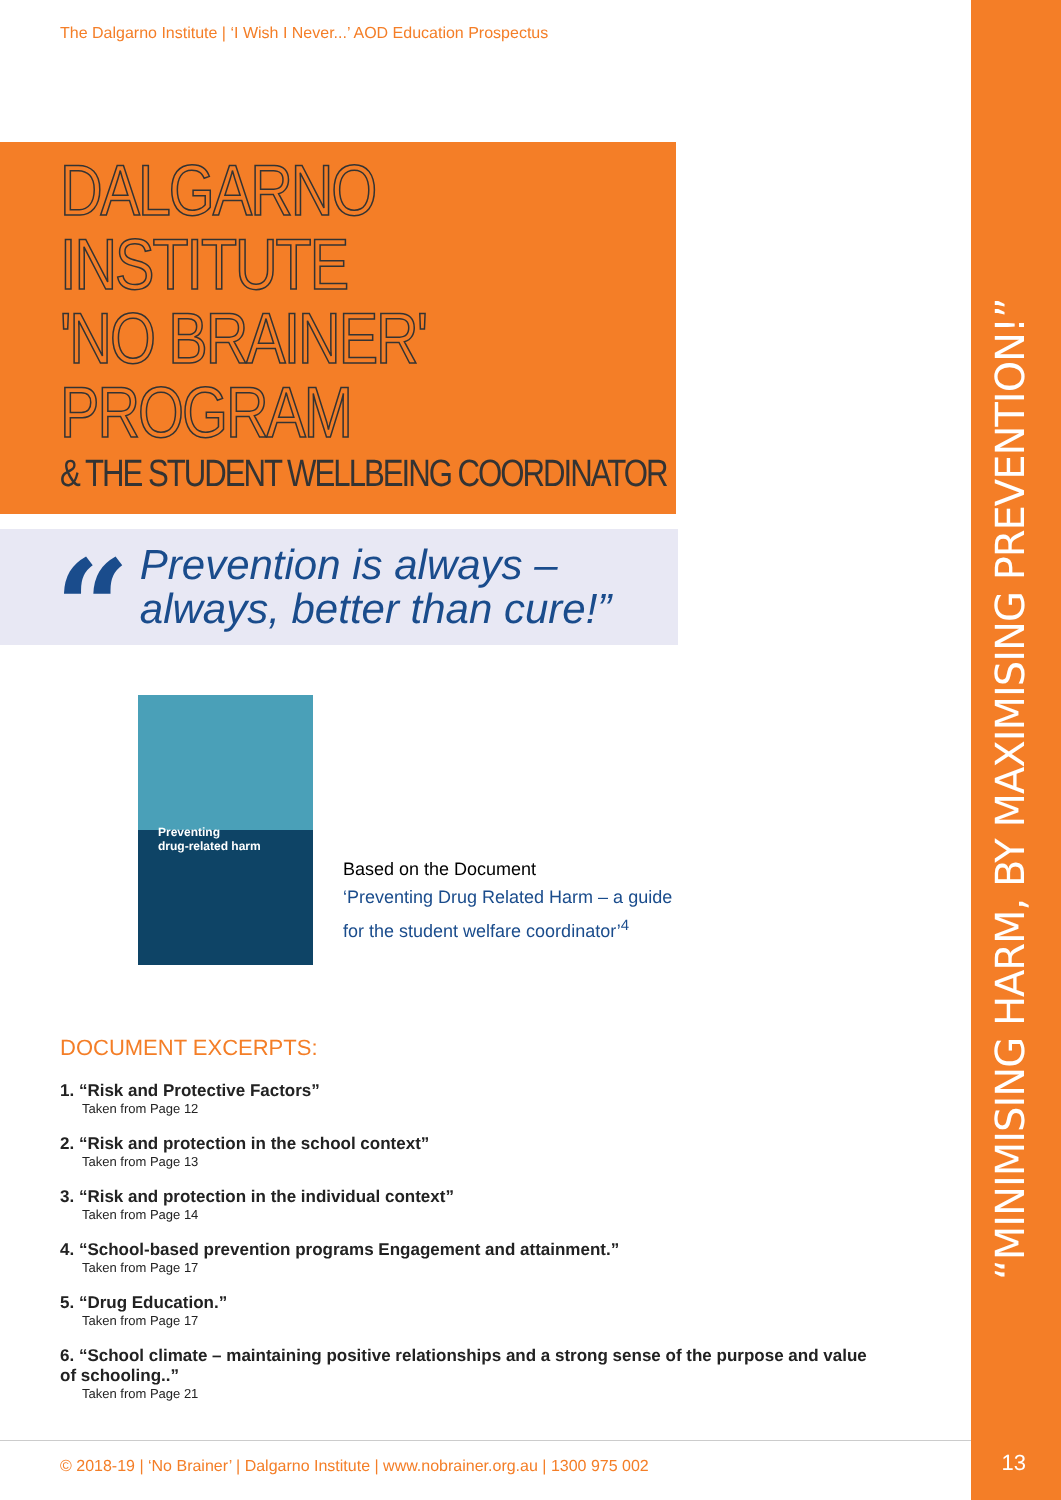“MINIMISING HARM, BY MAXIMISING PREVENTION!”
13
The Dalgarno Institute | ‘I Wish I Never...’ AOD Education Prospectus
DALGARNO INSTITUTE
'NO BRAINER' PROGRAM
& THE STUDENT WELLBEING COORDINATOR
“
Prevention is always –
always, better than cure!”
Preventing
drug-related harm
Based on the Document
‘Preventing Drug Related Harm – a guide
for the student welfare coordinator’<sup>4</sup>
DOCUMENT EXCERPTS:
1. “Risk and Protective Factors”
Taken from Page 12
2. “Risk and protection in the school context”
Taken from Page 13
3. “Risk and protection in the individual context”
Taken from Page 14
4. “School-based prevention programs Engagement and attainment.”
Taken from Page 17
5. “Drug Education.”
Taken from Page 17
6. “School climate – maintaining positive relationships and a strong sense of the purpose and value of schooling..”
Taken from Page 21
© 2018-19 | ‘No Brainer’ | Dalgarno Institute | www.nobrainer.org.au | 1300 975 002